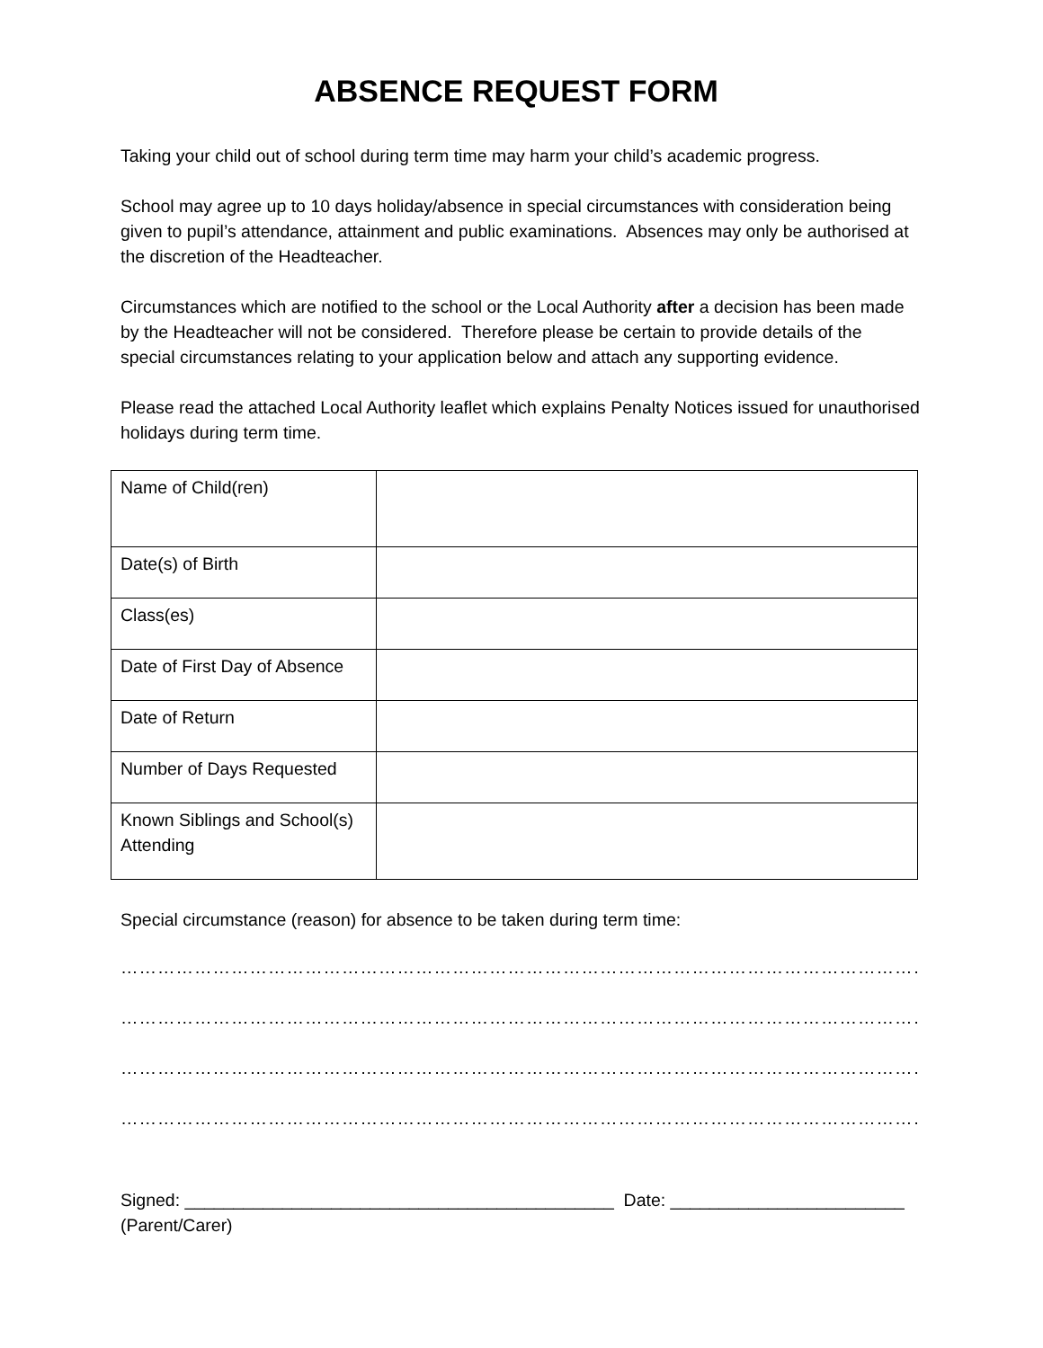ABSENCE REQUEST FORM
Taking your child out of school during term time may harm your child’s academic progress.
School may agree up to 10 days holiday/absence in special circumstances with consideration being given to pupil’s attendance, attainment and public examinations. Absences may only be authorised at the discretion of the Headteacher.
Circumstances which are notified to the school or the Local Authority after a decision has been made by the Headteacher will not be considered. Therefore please be certain to provide details of the special circumstances relating to your application below and attach any supporting evidence.
Please read the attached Local Authority leaflet which explains Penalty Notices issued for unauthorised holidays during term time.
| Name of Child(ren) | |
| Date(s) of Birth | |
| Class(es) | |
| Date of First Day of Absence | |
| Date of Return | |
| Number of Days Requested | |
| Known Siblings and School(s) Attending | |
Special circumstance (reason) for absence to be taken during term time:
…………………………………………………………………………………………………………………………………………….
…………………………………………………………………………………………………………………………………………….
…………………………………………………………………………………………………………………………………………….
…………………………………………………………………………………………………………………………………………….
Signed: ____________________________________________ Date: ________________________ (Parent/Carer)